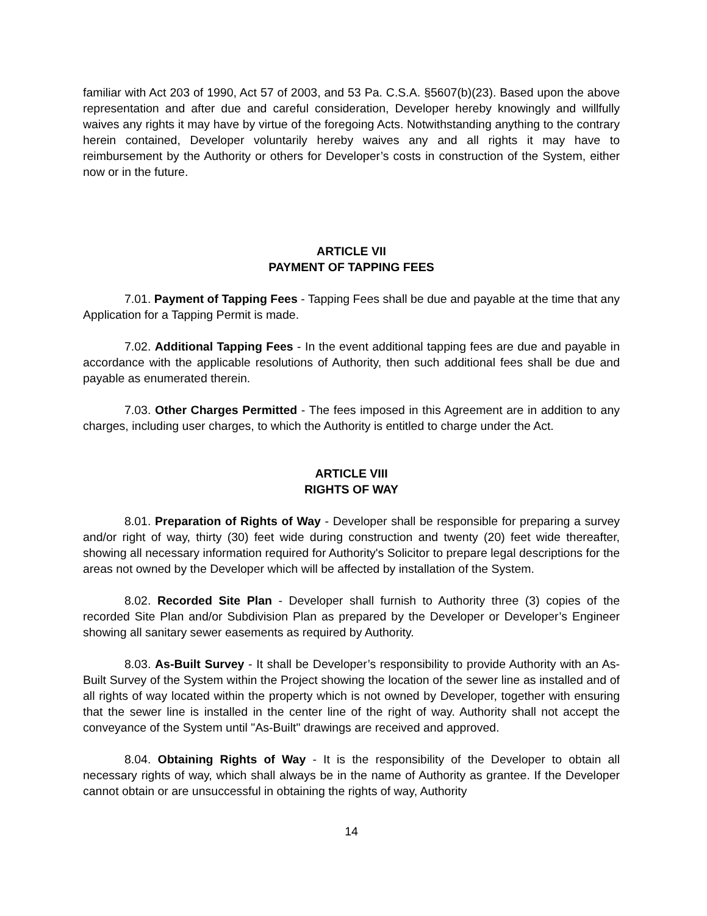familiar with Act 203 of 1990, Act 57 of 2003, and 53 Pa. C.S.A. §5607(b)(23). Based upon the above representation and after due and careful consideration, Developer hereby knowingly and willfully waives any rights it may have by virtue of the foregoing Acts. Notwithstanding anything to the contrary herein contained, Developer voluntarily hereby waives any and all rights it may have to reimbursement by the Authority or others for Developer’s costs in construction of the System, either now or in the future.
ARTICLE VII
PAYMENT OF TAPPING FEES
7.01. Payment of Tapping Fees - Tapping Fees shall be due and payable at the time that any Application for a Tapping Permit is made.
7.02. Additional Tapping Fees - In the event additional tapping fees are due and payable in accordance with the applicable resolutions of Authority, then such additional fees shall be due and payable as enumerated therein.
7.03. Other Charges Permitted - The fees imposed in this Agreement are in addition to any charges, including user charges, to which the Authority is entitled to charge under the Act.
ARTICLE VIII
RIGHTS OF WAY
8.01. Preparation of Rights of Way - Developer shall be responsible for preparing a survey and/or right of way, thirty (30) feet wide during construction and twenty (20) feet wide thereafter, showing all necessary information required for Authority's Solicitor to prepare legal descriptions for the areas not owned by the Developer which will be affected by installation of the System.
8.02. Recorded Site Plan - Developer shall furnish to Authority three (3) copies of the recorded Site Plan and/or Subdivision Plan as prepared by the Developer or Developer’s Engineer showing all sanitary sewer easements as required by Authority.
8.03. As-Built Survey - It shall be Developer’s responsibility to provide Authority with an As-Built Survey of the System within the Project showing the location of the sewer line as installed and of all rights of way located within the property which is not owned by Developer, together with ensuring that the sewer line is installed in the center line of the right of way. Authority shall not accept the conveyance of the System until "As-Built" drawings are received and approved.
8.04. Obtaining Rights of Way - It is the responsibility of the Developer to obtain all necessary rights of way, which shall always be in the name of Authority as grantee. If the Developer cannot obtain or are unsuccessful in obtaining the rights of way, Authority
14